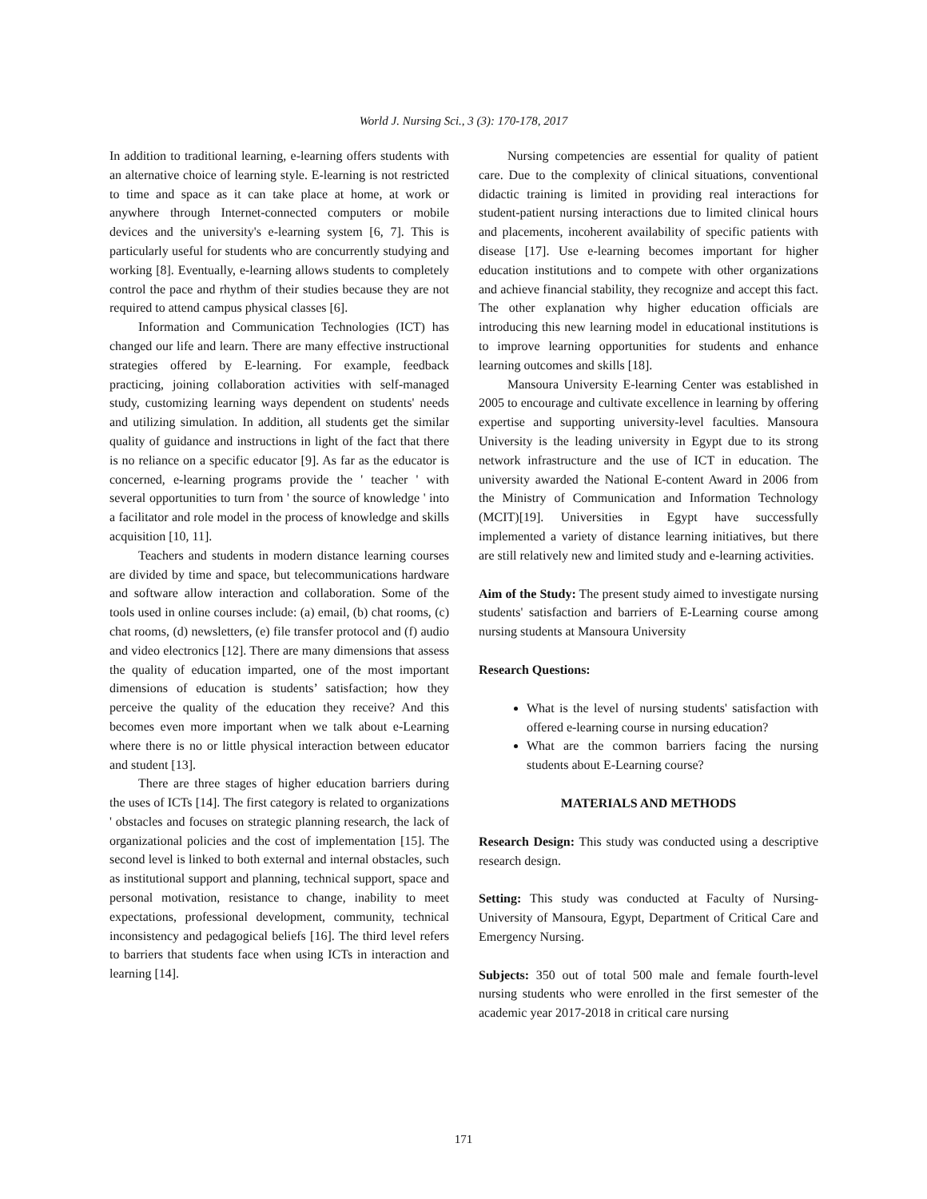World J. Nursing Sci., 3 (3): 170-178, 2017
In addition to traditional learning, e-learning offers students with an alternative choice of learning style. E-learning is not restricted to time and space as it can take place at home, at work or anywhere through Internet-connected computers or mobile devices and the university's e-learning system [6, 7]. This is particularly useful for students who are concurrently studying and working [8]. Eventually, e-learning allows students to completely control the pace and rhythm of their studies because they are not required to attend campus physical classes [6].
Information and Communication Technologies (ICT) has changed our life and learn. There are many effective instructional strategies offered by E-learning. For example, feedback practicing, joining collaboration activities with self-managed study, customizing learning ways dependent on students' needs and utilizing simulation. In addition, all students get the similar quality of guidance and instructions in light of the fact that there is no reliance on a specific educator [9]. As far as the educator is concerned, e-learning programs provide the ' teacher ' with several opportunities to turn from ' the source of knowledge ' into a facilitator and role model in the process of knowledge and skills acquisition [10, 11].
Teachers and students in modern distance learning courses are divided by time and space, but telecommunications hardware and software allow interaction and collaboration. Some of the tools used in online courses include: (a) email, (b) chat rooms, (c) chat rooms, (d) newsletters, (e) file transfer protocol and (f) audio and video electronics [12]. There are many dimensions that assess the quality of education imparted, one of the most important dimensions of education is students’ satisfaction; how they perceive the quality of the education they receive? And this becomes even more important when we talk about e-Learning where there is no or little physical interaction between educator and student [13].
There are three stages of higher education barriers during the uses of ICTs [14]. The first category is related to organizations ' obstacles and focuses on strategic planning research, the lack of organizational policies and the cost of implementation [15]. The second level is linked to both external and internal obstacles, such as institutional support and planning, technical support, space and personal motivation, resistance to change, inability to meet expectations, professional development, community, technical inconsistency and pedagogical beliefs [16]. The third level refers to barriers that students face when using ICTs in interaction and learning [14].
Nursing competencies are essential for quality of patient care. Due to the complexity of clinical situations, conventional didactic training is limited in providing real interactions for student-patient nursing interactions due to limited clinical hours and placements, incoherent availability of specific patients with disease [17]. Use e-learning becomes important for higher education institutions and to compete with other organizations and achieve financial stability, they recognize and accept this fact. The other explanation why higher education officials are introducing this new learning model in educational institutions is to improve learning opportunities for students and enhance learning outcomes and skills [18].
Mansoura University E-learning Center was established in 2005 to encourage and cultivate excellence in learning by offering expertise and supporting university-level faculties. Mansoura University is the leading university in Egypt due to its strong network infrastructure and the use of ICT in education. The university awarded the National E-content Award in 2006 from the Ministry of Communication and Information Technology (MCIT)[19]. Universities in Egypt have successfully implemented a variety of distance learning initiatives, but there are still relatively new and limited study and e-learning activities.
Aim of the Study: The present study aimed to investigate nursing students' satisfaction and barriers of E-Learning course among nursing students at Mansoura University
Research Questions:
What is the level of nursing students' satisfaction with offered e-learning course in nursing education?
What are the common barriers facing the nursing students about E-Learning course?
MATERIALS AND METHODS
Research Design: This study was conducted using a descriptive research design.
Setting: This study was conducted at Faculty of Nursing-University of Mansoura, Egypt, Department of Critical Care and Emergency Nursing.
Subjects: 350 out of total 500 male and female fourth-level nursing students who were enrolled in the first semester of the academic year 2017-2018 in critical care nursing
171